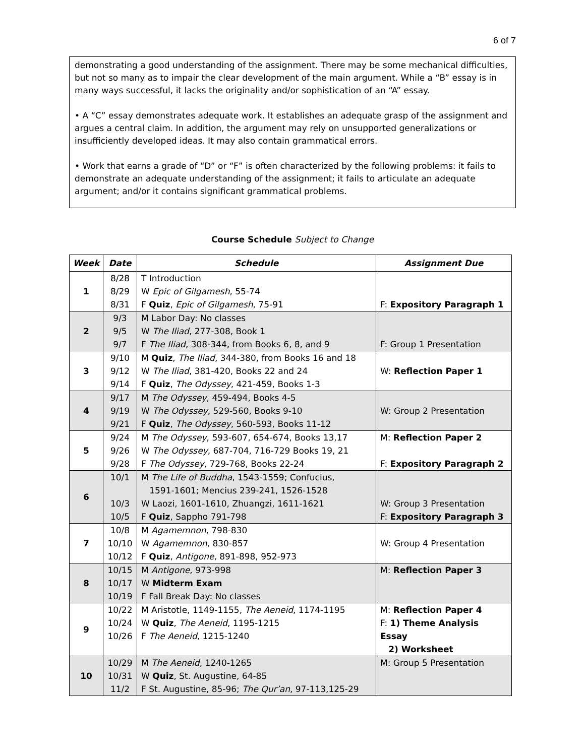6 of 7
demonstrating a good understanding of the assignment. There may be some mechanical difficulties, but not so many as to impair the clear development of the main argument. While a “B” essay is in many ways successful, it lacks the originality and/or sophistication of an “A” essay.
• A “C” essay demonstrates adequate work. It establishes an adequate grasp of the assignment and argues a central claim. In addition, the argument may rely on unsupported generalizations or insufficiently developed ideas. It may also contain grammatical errors.
• Work that earns a grade of “D” or “F” is often characterized by the following problems: it fails to demonstrate an adequate understanding of the assignment; it fails to articulate an adequate argument; and/or it contains significant grammatical problems.
Course Schedule Subject to Change
| Week | Date | Schedule | Assignment Due |
| --- | --- | --- | --- |
| 1 | 8/28 8/29 8/31 | T Introduction W Epic of Gilgamesh , 55-74 F Quiz , Epic of Gilgamesh , 75-91 | F: Expository Paragraph 1 |
| 2 | 9/3 9/5 9/7 | M Labor Day: No classes W The Iliad , 277-308, Book 1 F The Iliad , 308-344, from Books 6, 8, and 9 | F: Group 1 Presentation |
| 3 | 9/10 9/12 9/14 | M Quiz , The Iliad , 344-380, from Books 16 and 18 W The Iliad , 381-420, Books 22 and 24 F Quiz , The Odyssey , 421-459, Books 1-3 | W: Reflection Paper 1 |
| 4 | 9/17 9/19 9/21 | M The Odyssey , 459-494, Books 4-5 W The Odyssey , 529-560, Books 9-10 F Quiz , The Odyssey , 560-593, Books 11-12 | W: Group 2 Presentation |
| 5 | 9/24 9/26 9/28 | M The Odyssey , 593-607, 654-674, Books 13,17 W The Odyssey , 687-704, 716-729 Books 19, 21 F The Odyssey , 729-768, Books 22-24 | M: Reflection Paper 2 F: Expository Paragraph 2 |
| 6 | 10/1 10/3 10/5 | M The Life of Buddha , 1543-1559; Confucius, 1591-1601; Mencius 239-241, 1526-1528 W Laozi, 1601-1610, Zhuangzi, 1611-1621 F Quiz , Sappho 791-798 | W: Group 3 Presentation F: Expository Paragraph 3 |
| 7 | 10/8 10/10 10/12 | M Agamemnon , 798-830 W Agamemnon , 830-857 F Quiz , Antigone , 891-898, 952-973 | W: Group 4 Presentation |
| 8 | 10/15 10/17 10/19 | M Antigone , 973-998 W Midterm Exam F Fall Break Day: No classes | M: Reflection Paper 3 |
| 9 | 10/22 10/24 10/26 | M Aristotle, 1149-1155, The Aeneid , 1174-1195 W Quiz , The Aeneid , 1195-1215 F The Aeneid , 1215-1240 | M: Reflection Paper 4 F: 1) Theme Analysis Essay 2) Worksheet |
| 10 | 10/29 10/31 11/2 | M The Aeneid , 1240-1265 W Quiz , St. Augustine, 64-85 F St. Augustine, 85-96; The Qur’an , 97-113,125-29 | M: Group 5 Presentation |